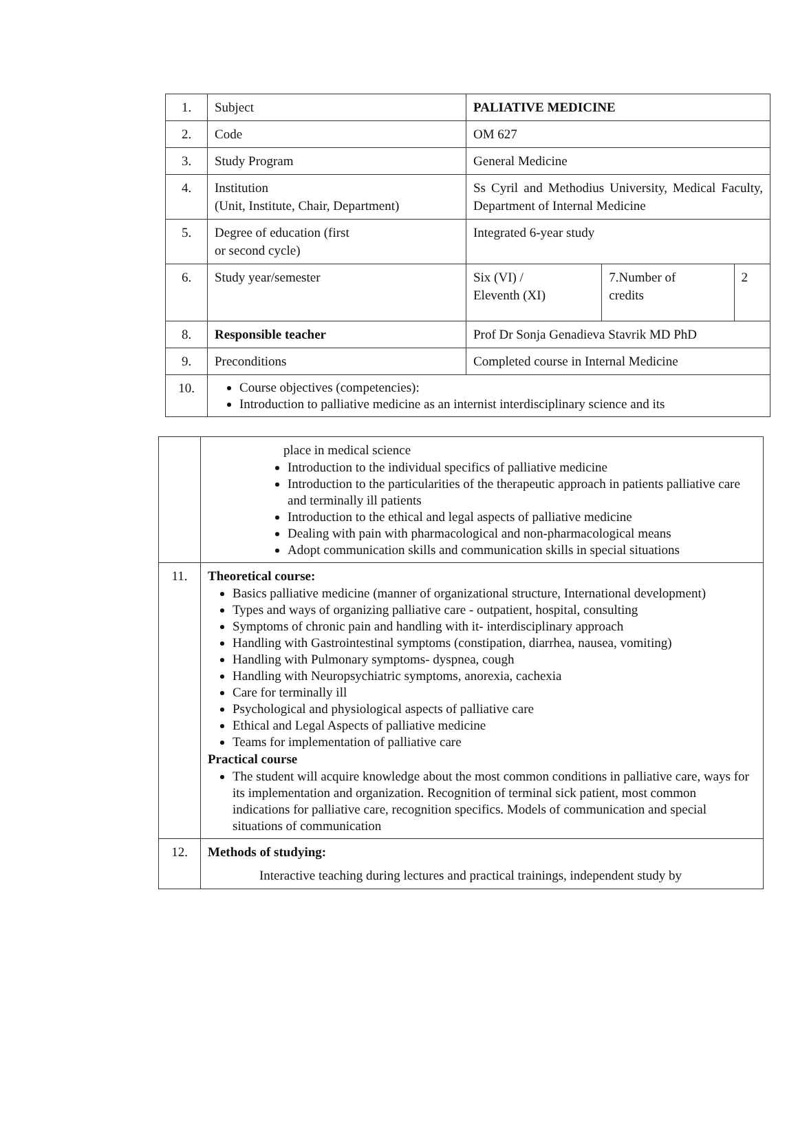| 1. | Subject | PALIATIVE MEDICINE | | |
| 2. | Code | OM 627 | | |
| 3. | Study Program | General Medicine | | |
| 4. | Institution (Unit, Institute, Chair, Department) | Ss Cyril and Methodius University, Medical Faculty, Department of Internal Medicine | | |
| 5. | Degree of education (first or second cycle) | Integrated 6-year study | | |
| 6. | Study year/semester | Six (VI) / Eleventh (XI) | 7.Number of credits | 2 |
| 8. | Responsible teacher | Prof Dr Sonja Genadieva Stavrik MD PhD | | |
| 9. | Preconditions | Completed course in Internal Medicine | | |
| 10. | Course objectives (competencies): Introduction to palliative medicine as an internist interdisciplinary science and its | | | |
| | place in medical science Introduction to the individual specifics of palliative medicine Introduction to the particularities of the therapeutic approach in patients palliative care and terminally ill patients Introduction to the ethical and legal aspects of palliative medicine Dealing with pain with pharmacological and non-pharmacological means Adopt communication skills and communication skills in special situations |
| 11. | Theoretical course: Basics palliative medicine (manner of organizational structure, International development) Types and ways of organizing palliative care - outpatient, hospital, consulting Symptoms of chronic pain and handling with it- interdisciplinary approach Handling with Gastrointestinal symptoms (constipation, diarrhea, nausea, vomiting) Handling with Pulmonary symptoms- dyspnea, cough Handling with Neuropsychiatric symptoms, anorexia, cachexia Care for terminally ill Psychological and physiological aspects of palliative care Ethical and Legal Aspects of palliative medicine Teams for implementation of palliative care Practical course The student will acquire knowledge about the most common conditions in palliative care, ways for its implementation and organization. Recognition of terminal sick patient, most common indications for palliative care, recognition specifics. Models of communication and special situations of communication |
| 12. | Methods of studying: Interactive teaching during lectures and practical trainings, independent study by |